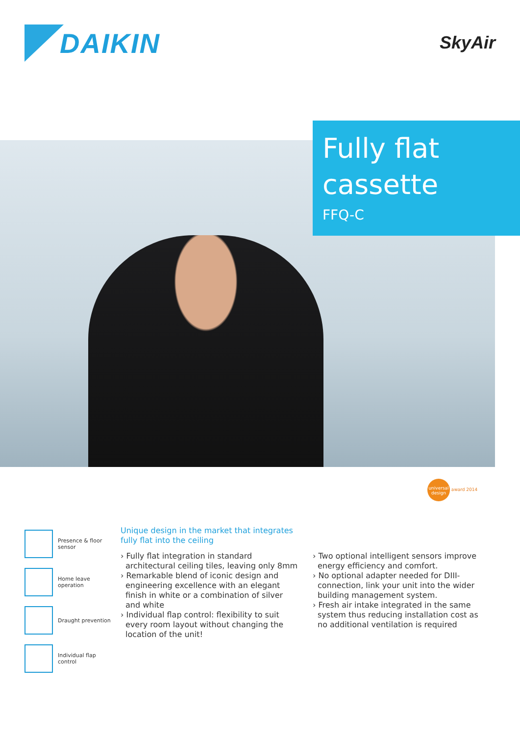DAIKIN
SkyAir
Fully flat
cassette
FFQ-C
universal design award 2014
Presence & floor sensor
Home leave operation
Draught prevention
Individual flap control
Unique design in the market that integrates fully flat into the ceiling
› Fully flat integration in standard architectural ceiling tiles, leaving only 8mm
› Remarkable blend of iconic design and engineering excellence with an elegant finish in white or a combination of silver and white
› Individual flap control: flexibility to suit every room layout without changing the location of the unit!
› Two optional intelligent sensors improve energy efficiency and comfort.
› No optional adapter needed for DIII-connection, link your unit into the wider building management system.
› Fresh air intake integrated in the same system thus reducing installation cost as no additional ventilation is required